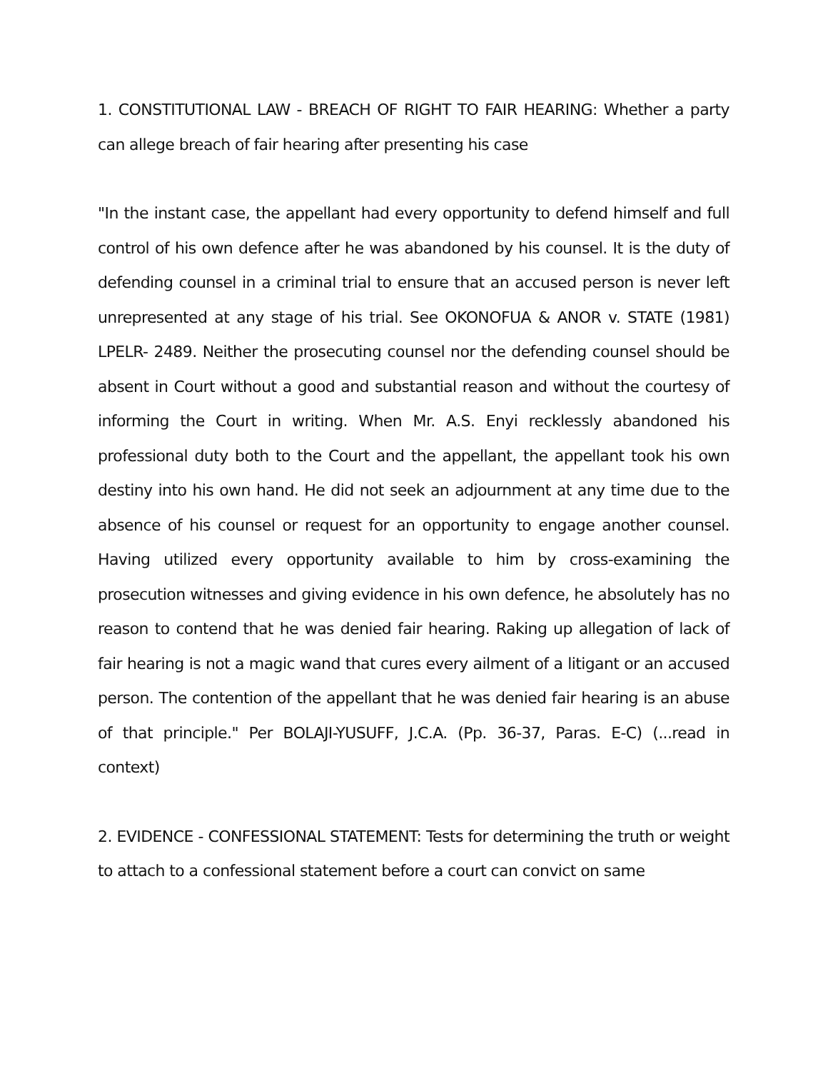1. CONSTITUTIONAL LAW - BREACH OF RIGHT TO FAIR HEARING: Whether a party can allege breach of fair hearing after presenting his case
"In the instant case, the appellant had every opportunity to defend himself and full control of his own defence after he was abandoned by his counsel. It is the duty of defending counsel in a criminal trial to ensure that an accused person is never left unrepresented at any stage of his trial. See OKONOFUA & ANOR v. STATE (1981) LPELR- 2489. Neither the prosecuting counsel nor the defending counsel should be absent in Court without a good and substantial reason and without the courtesy of informing the Court in writing. When Mr. A.S. Enyi recklessly abandoned his professional duty both to the Court and the appellant, the appellant took his own destiny into his own hand. He did not seek an adjournment at any time due to the absence of his counsel or request for an opportunity to engage another counsel. Having utilized every opportunity available to him by cross-examining the prosecution witnesses and giving evidence in his own defence, he absolutely has no reason to contend that he was denied fair hearing. Raking up allegation of lack of fair hearing is not a magic wand that cures every ailment of a litigant or an accused person. The contention of the appellant that he was denied fair hearing is an abuse of that principle." Per BOLAJI-YUSUFF, J.C.A. (Pp. 36-37, Paras. E-C) (...read in context)
2. EVIDENCE - CONFESSIONAL STATEMENT: Tests for determining the truth or weight to attach to a confessional statement before a court can convict on same